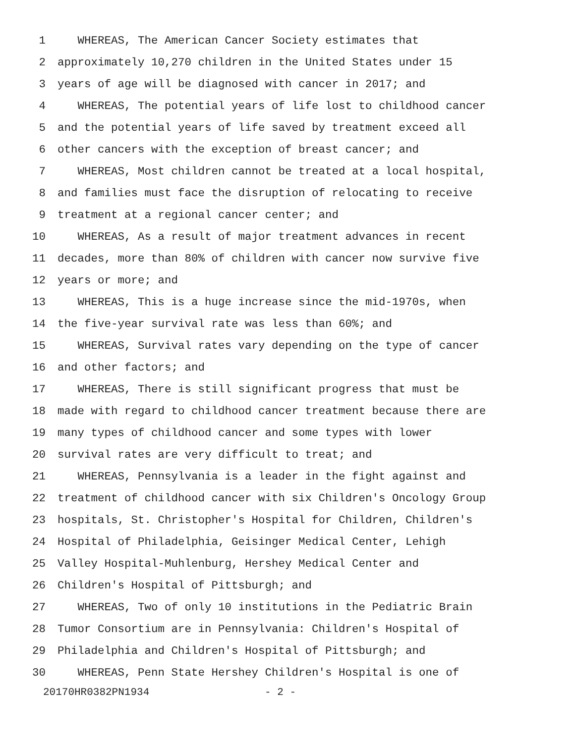1 WHEREAS, The American Cancer Society estimates that
2 approximately 10,270 children in the United States under 15
3 years of age will be diagnosed with cancer in 2017; and
4 WHEREAS, The potential years of life lost to childhood cancer
5 and the potential years of life saved by treatment exceed all
6 other cancers with the exception of breast cancer; and
7 WHEREAS, Most children cannot be treated at a local hospital,
8 and families must face the disruption of relocating to receive
9 treatment at a regional cancer center; and
10 WHEREAS, As a result of major treatment advances in recent
11 decades, more than 80% of children with cancer now survive five
12 years or more; and
13 WHEREAS, This is a huge increase since the mid-1970s, when
14 the five-year survival rate was less than 60%; and
15 WHEREAS, Survival rates vary depending on the type of cancer
16 and other factors; and
17 WHEREAS, There is still significant progress that must be
18 made with regard to childhood cancer treatment because there are
19 many types of childhood cancer and some types with lower
20 survival rates are very difficult to treat; and
21 WHEREAS, Pennsylvania is a leader in the fight against and
22 treatment of childhood cancer with six Children's Oncology Group
23 hospitals, St. Christopher's Hospital for Children, Children's
24 Hospital of Philadelphia, Geisinger Medical Center, Lehigh
25 Valley Hospital-Muhlenburg, Hershey Medical Center and
26 Children's Hospital of Pittsburgh; and
27 WHEREAS, Two of only 10 institutions in the Pediatric Brain
28 Tumor Consortium are in Pennsylvania: Children's Hospital of
29 Philadelphia and Children's Hospital of Pittsburgh; and
30 WHEREAS, Penn State Hershey Children's Hospital is one of
20170HR0382PN1934 - 2 -